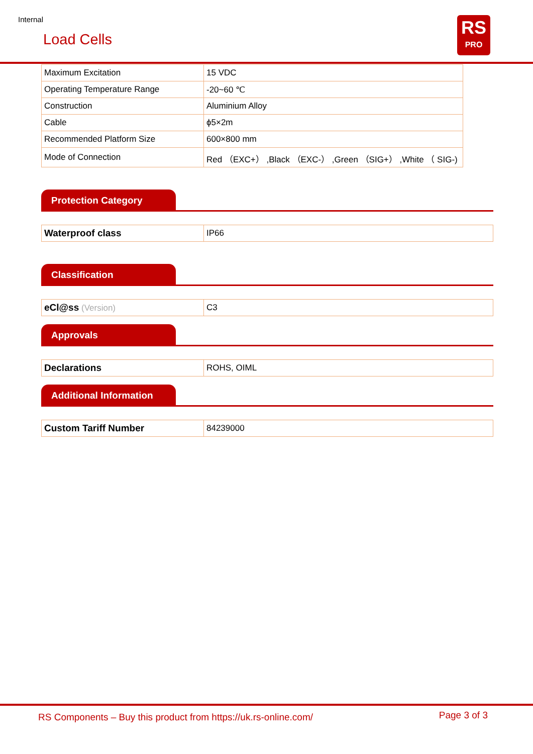Internal
Load Cells
RS
PRO
| Maximum Excitation | 15 VDC |
| Operating Temperature Range | -20~60 ℃ |
| Construction | Aluminium Alloy |
| Cable | ϕ5×2m |
| Recommended Platform Size | 600×800 mm |
| Mode of Connection | Red （EXC+） ,Black （EXC-） ,Green （SIG+） ,White （ SIG-) |
Protection Category
| Waterproof class | IP66 |
Classification
| eCl@ss (Version) | C3 |
Approvals
| Declarations | ROHS, OIML |
Additional Information
| Custom Tariff Number | 84239000 |
RS Components – Buy this product from https://uk.rs-online.com/
Page 3 of 3